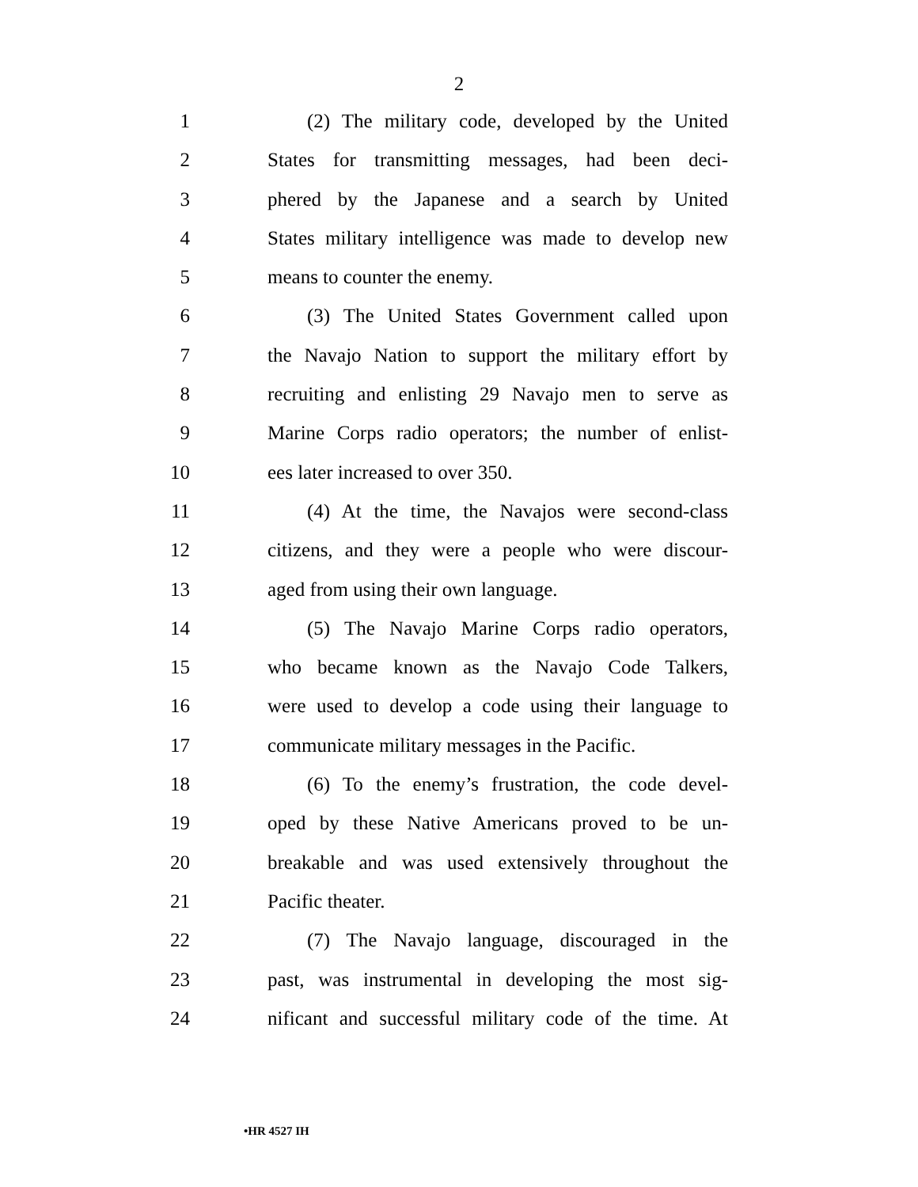2
1 (2) The military code, developed by the United
2 States for transmitting messages, had been deci-
3 phered by the Japanese and a search by United
4 States military intelligence was made to develop new
5 means to counter the enemy.
6 (3) The United States Government called upon
7 the Navajo Nation to support the military effort by
8 recruiting and enlisting 29 Navajo men to serve as
9 Marine Corps radio operators; the number of enlist-
10 ees later increased to over 350.
11 (4) At the time, the Navajos were second-class
12 citizens, and they were a people who were discour-
13 aged from using their own language.
14 (5) The Navajo Marine Corps radio operators,
15 who became known as the Navajo Code Talkers,
16 were used to develop a code using their language to
17 communicate military messages in the Pacific.
18 (6) To the enemy’s frustration, the code devel-
19 oped by these Native Americans proved to be un-
20 breakable and was used extensively throughout the
21 Pacific theater.
22 (7) The Navajo language, discouraged in the
23 past, was instrumental in developing the most sig-
24 nificant and successful military code of the time. At
•HR 4527 IH